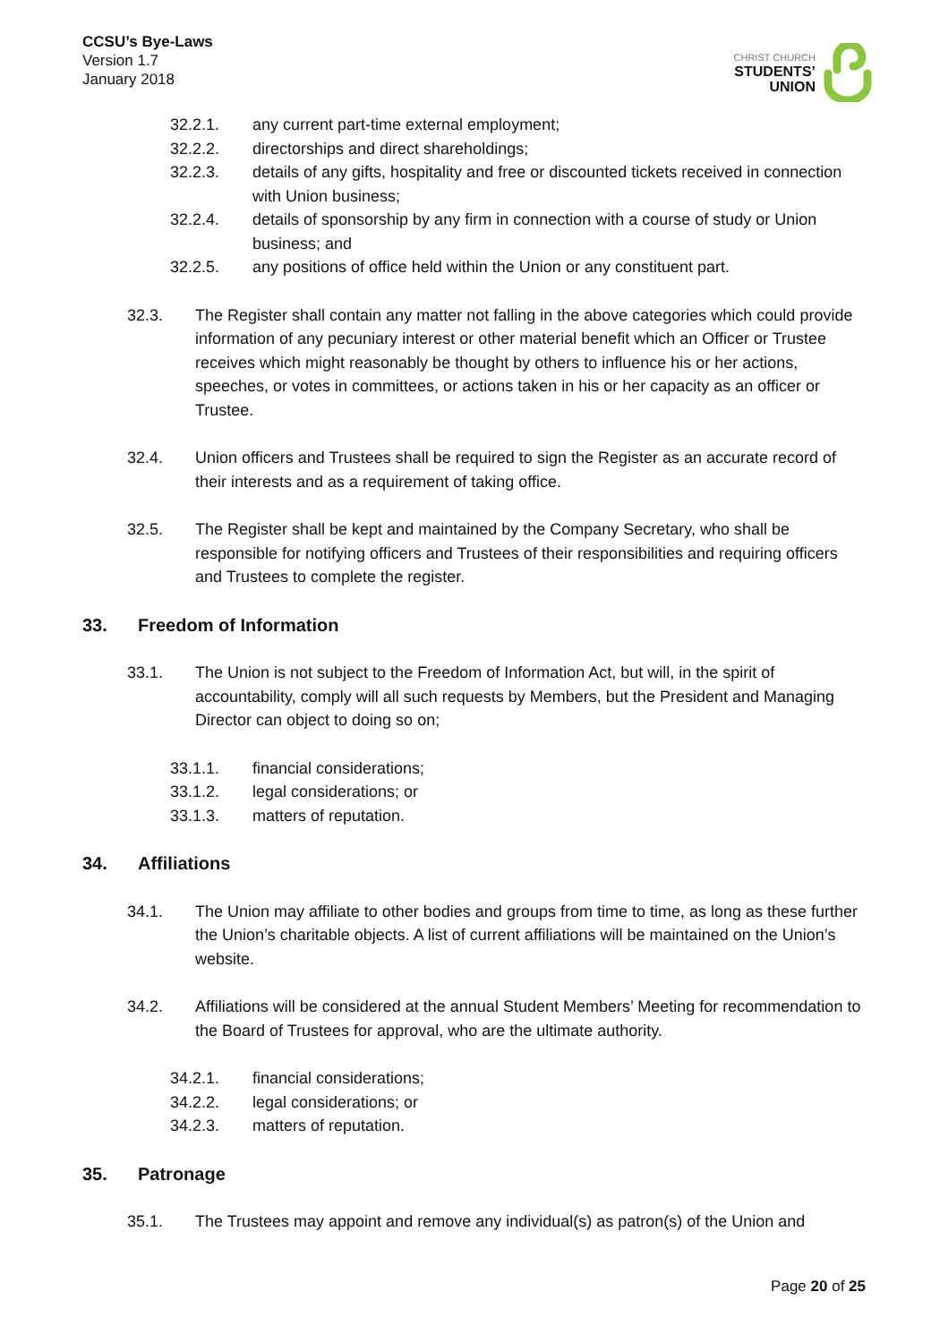CCSU’s Bye-Laws
Version 1.7
January 2018
CHRIST CHURCH
STUDENTS’
UNION
32.2.1. any current part-time external employment;
32.2.2. directorships and direct shareholdings;
32.2.3. details of any gifts, hospitality and free or discounted tickets received in connection with Union business;
32.2.4. details of sponsorship by any firm in connection with a course of study or Union business; and
32.2.5. any positions of office held within the Union or any constituent part.
32.3. The Register shall contain any matter not falling in the above categories which could provide information of any pecuniary interest or other material benefit which an Officer or Trustee receives which might reasonably be thought by others to influence his or her actions, speeches, or votes in committees, or actions taken in his or her capacity as an officer or Trustee.
32.4. Union officers and Trustees shall be required to sign the Register as an accurate record of their interests and as a requirement of taking office.
32.5. The Register shall be kept and maintained by the Company Secretary, who shall be responsible for notifying officers and Trustees of their responsibilities and requiring officers and Trustees to complete the register.
33. Freedom of Information
33.1. The Union is not subject to the Freedom of Information Act, but will, in the spirit of accountability, comply will all such requests by Members, but the President and Managing Director can object to doing so on;
33.1.1. financial considerations;
33.1.2. legal considerations; or
33.1.3. matters of reputation.
34. Affiliations
34.1. The Union may affiliate to other bodies and groups from time to time, as long as these further the Union’s charitable objects. A list of current affiliations will be maintained on the Union’s website.
34.2. Affiliations will be considered at the annual Student Members’ Meeting for recommendation to the Board of Trustees for approval, who are the ultimate authority.
34.2.1. financial considerations;
34.2.2. legal considerations; or
34.2.3. matters of reputation.
35. Patronage
35.1. The Trustees may appoint and remove any individual(s) as patron(s) of the Union and
Page 20 of 25